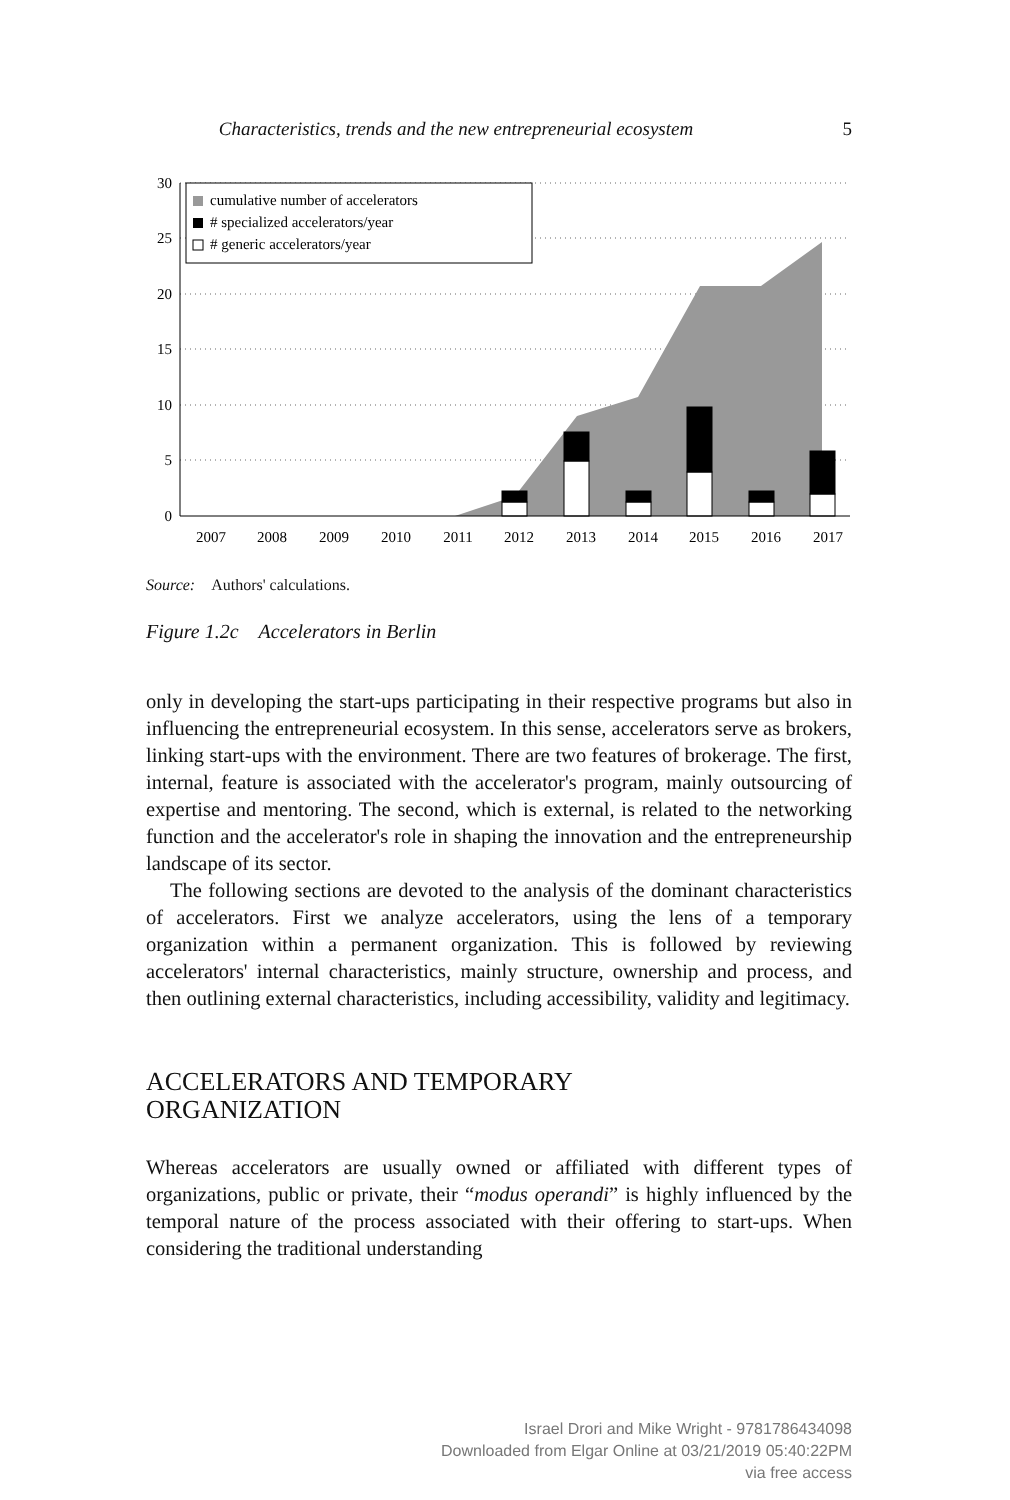Characteristics, trends and the new entrepreneurial ecosystem 5
30
25
20
15
10
5
0
2007
2008
2009
2010
2011
2012
2013
2014
2015
2016
2017
cumulative number of accelerators
# specialized accelerators/year
# generic accelerators/year
Source: Authors' calculations.
Figure 1.2c Accelerators in Berlin
only in developing the start-ups participating in their respective programs but also in influencing the entrepreneurial ecosystem. In this sense, accelerators serve as brokers, linking start-ups with the environment. There are two features of brokerage. The first, internal, feature is associated with the accelerator's program, mainly outsourcing of expertise and mentoring. The second, which is external, is related to the networking function and the accelerator's role in shaping the innovation and the entrepreneurship landscape of its sector.
The following sections are devoted to the analysis of the dominant characteristics of accelerators. First we analyze accelerators, using the lens of a temporary organization within a permanent organization. This is followed by reviewing accelerators' internal characteristics, mainly structure, ownership and process, and then outlining external characteristics, including accessibility, validity and legitimacy.
ACCELERATORS AND TEMPORARY
ORGANIZATION
Whereas accelerators are usually owned or affiliated with different types of organizations, public or private, their “modus operandi” is highly influenced by the temporal nature of the process associated with their offering to start-ups. When considering the traditional understanding
Israel Drori and Mike Wright - 9781786434098
Downloaded from Elgar Online at 03/21/2019 05:40:22PM
via free access